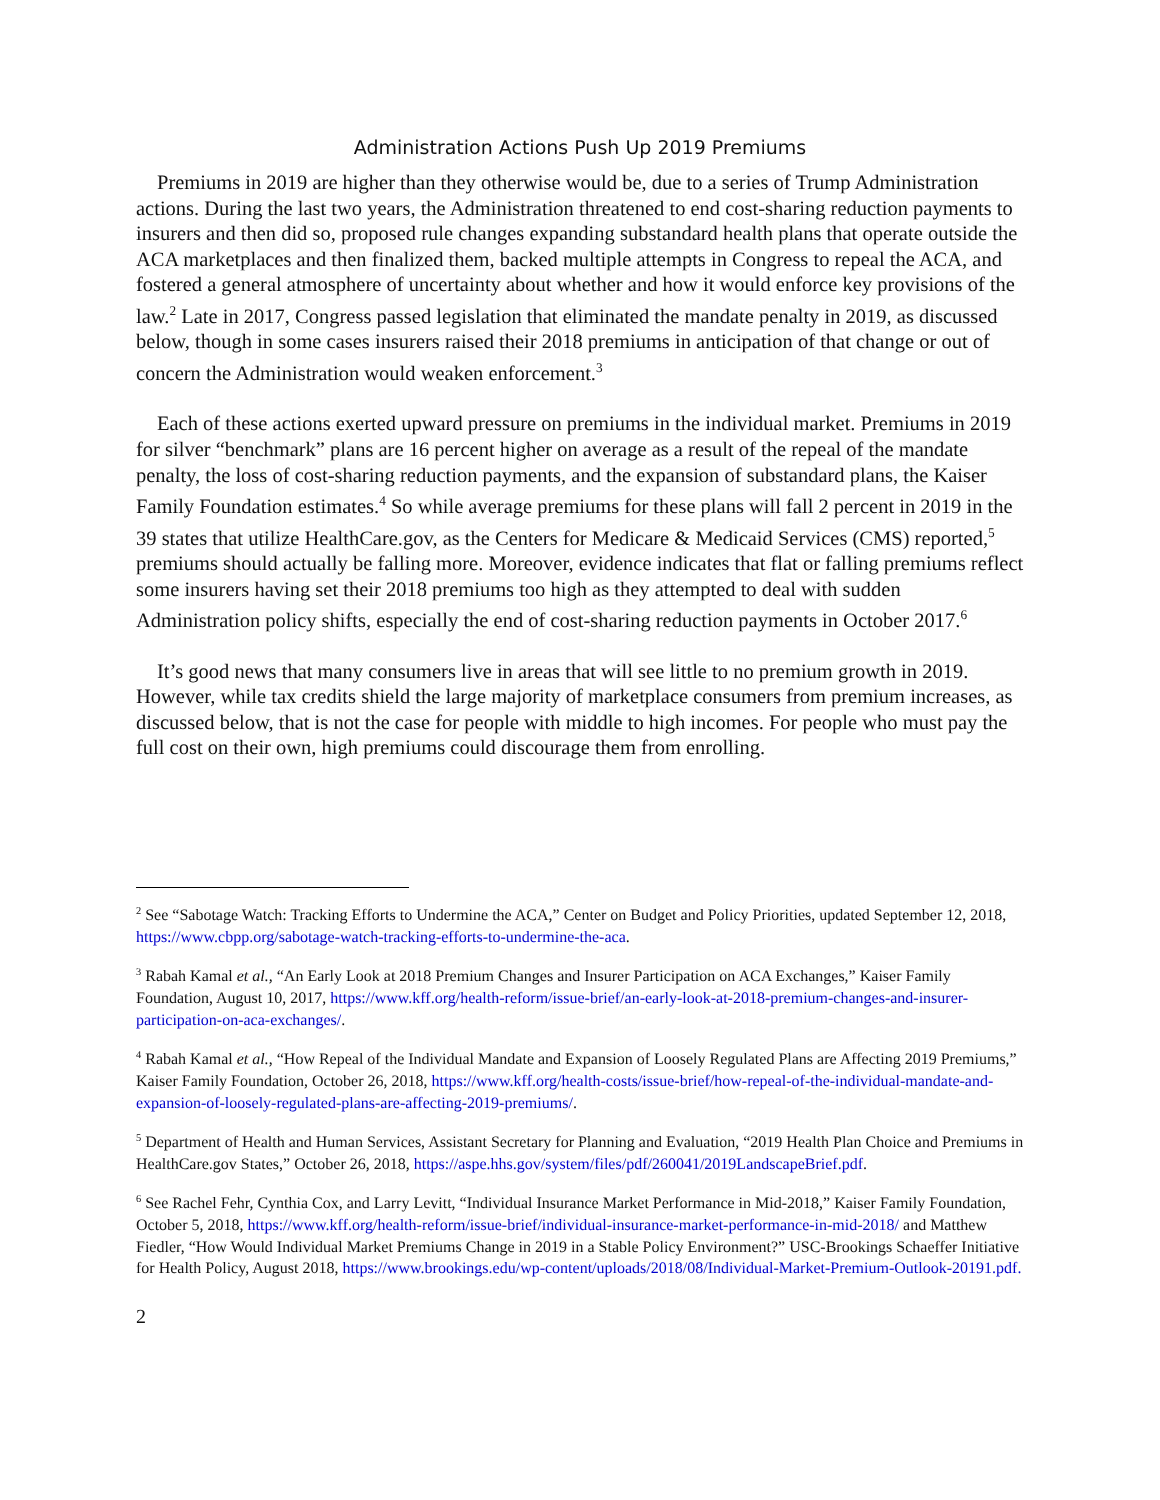Administration Actions Push Up 2019 Premiums
Premiums in 2019 are higher than they otherwise would be, due to a series of Trump Administration actions. During the last two years, the Administration threatened to end cost-sharing reduction payments to insurers and then did so, proposed rule changes expanding substandard health plans that operate outside the ACA marketplaces and then finalized them, backed multiple attempts in Congress to repeal the ACA, and fostered a general atmosphere of uncertainty about whether and how it would enforce key provisions of the law.<sup>2</sup> Late in 2017, Congress passed legislation that eliminated the mandate penalty in 2019, as discussed below, though in some cases insurers raised their 2018 premiums in anticipation of that change or out of concern the Administration would weaken enforcement.<sup>3</sup>
Each of these actions exerted upward pressure on premiums in the individual market. Premiums in 2019 for silver “benchmark” plans are 16 percent higher on average as a result of the repeal of the mandate penalty, the loss of cost-sharing reduction payments, and the expansion of substandard plans, the Kaiser Family Foundation estimates.<sup>4</sup> So while average premiums for these plans will fall 2 percent in 2019 in the 39 states that utilize HealthCare.gov, as the Centers for Medicare & Medicaid Services (CMS) reported,<sup>5</sup> premiums should actually be falling more. Moreover, evidence indicates that flat or falling premiums reflect some insurers having set their 2018 premiums too high as they attempted to deal with sudden Administration policy shifts, especially the end of cost-sharing reduction payments in October 2017.<sup>6</sup>
It’s good news that many consumers live in areas that will see little to no premium growth in 2019. However, while tax credits shield the large majority of marketplace consumers from premium increases, as discussed below, that is not the case for people with middle to high incomes. For people who must pay the full cost on their own, high premiums could discourage them from enrolling.
<sup>2</sup> See “Sabotage Watch: Tracking Efforts to Undermine the ACA,” Center on Budget and Policy Priorities, updated September 12, 2018, https://www.cbpp.org/sabotage-watch-tracking-efforts-to-undermine-the-aca.
<sup>3</sup> Rabah Kamal et al., “An Early Look at 2018 Premium Changes and Insurer Participation on ACA Exchanges,” Kaiser Family Foundation, August 10, 2017, https://www.kff.org/health-reform/issue-brief/an-early-look-at-2018-premium-changes-and-insurer-participation-on-aca-exchanges/.
<sup>4</sup> Rabah Kamal et al., “How Repeal of the Individual Mandate and Expansion of Loosely Regulated Plans are Affecting 2019 Premiums,” Kaiser Family Foundation, October 26, 2018, https://www.kff.org/health-costs/issue-brief/how-repeal-of-the-individual-mandate-and-expansion-of-loosely-regulated-plans-are-affecting-2019-premiums/.
<sup>5</sup> Department of Health and Human Services, Assistant Secretary for Planning and Evaluation, “2019 Health Plan Choice and Premiums in HealthCare.gov States,” October 26, 2018, https://aspe.hhs.gov/system/files/pdf/260041/2019LandscapeBrief.pdf.
<sup>6</sup> See Rachel Fehr, Cynthia Cox, and Larry Levitt, “Individual Insurance Market Performance in Mid-2018,” Kaiser Family Foundation, October 5, 2018, https://www.kff.org/health-reform/issue-brief/individual-insurance-market-performance-in-mid-2018/ and Matthew Fiedler, “How Would Individual Market Premiums Change in 2019 in a Stable Policy Environment?” USC-Brookings Schaeffer Initiative for Health Policy, August 2018, https://www.brookings.edu/wp-content/uploads/2018/08/Individual-Market-Premium-Outlook-20191.pdf.
2